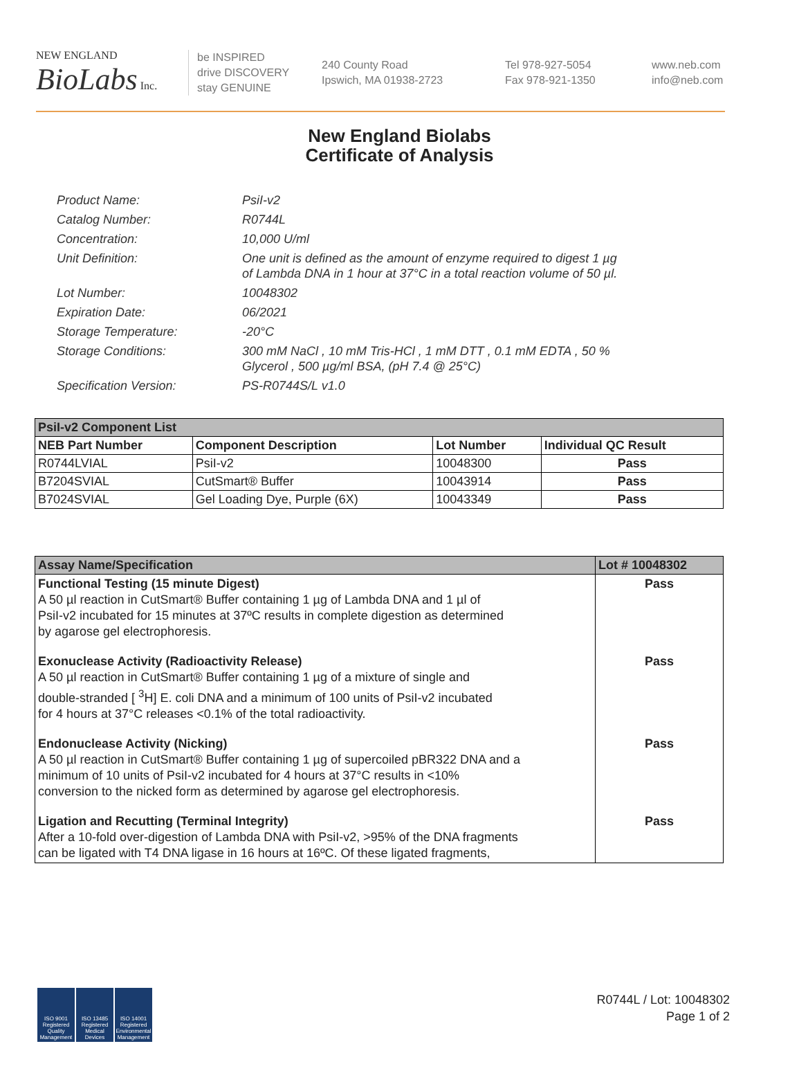NEW ENGLAND
BioLabs Inc.
be INSPIRED
drive DISCOVERY
stay GENUINE
240 County Road
Ipswich, MA 01938-2723
Tel 978-927-5054
Fax 978-921-1350
www.neb.com
info@neb.com
New England Biolabs
Certificate of Analysis
Product Name: PsiI-v2
Catalog Number: R0744L
Concentration: 10,000 U/ml
Unit Definition: One unit is defined as the amount of enzyme required to digest 1 µg
of Lambda DNA in 1 hour at 37°C in a total reaction volume of 50 µl.
Lot Number: 10048302
Expiration Date: 06/2021
Storage Temperature: -20°C
Storage Conditions: 300 mM NaCl , 10 mM Tris-HCl , 1 mM DTT , 0.1 mM EDTA , 50 %
Glycerol , 500 µg/ml BSA, (pH 7.4 @ 25°C)
Specification Version: PS-R0744S/L v1.0
| PsiI-v2 Component List | | | |
| NEB Part Number | Component Description | Lot Number | Individual QC Result |
| R0744LVIAL | PsiI-v2 | 10048300 | Pass |
| B7204SVIAL | CutSmart® Buffer | 10043914 | Pass |
| B7024SVIAL | Gel Loading Dye, Purple (6X) | 10043349 | Pass |
| Assay Name/Specification | Lot # 10048302 |
| Functional Testing (15 minute Digest) A 50 µl reaction in CutSmart® Buffer containing 1 µg of Lambda DNA and 1 µl of PsiI-v2 incubated for 15 minutes at 37ºC results in complete digestion as determined by agarose gel electrophoresis. | Pass |
| Exonuclease Activity (Radioactivity Release) A 50 µl reaction in CutSmart® Buffer containing 1 µg of a mixture of single and double-stranded [ <sup>3</sup>H] E. coli DNA and a minimum of 100 units of PsiI-v2 incubated for 4 hours at 37°C releases <0.1% of the total radioactivity. | Pass |
| Endonuclease Activity (Nicking) A 50 µl reaction in CutSmart® Buffer containing 1 µg of supercoiled pBR322 DNA and a minimum of 10 units of PsiI-v2 incubated for 4 hours at 37°C results in <10% conversion to the nicked form as determined by agarose gel electrophoresis. | Pass |
| Ligation and Recutting (Terminal Integrity) After a 10-fold over-digestion of Lambda DNA with PsiI-v2, >95% of the DNA fragments can be ligated with T4 DNA ligase in 16 hours at 16ºC. Of these ligated fragments, | Pass |
ISO 9001 Registered Quality Management
ISO 13485 Registered Medical Devices
ISO 14001 Registered Environmental Management
R0744L / Lot: 10048302
Page 1 of 2